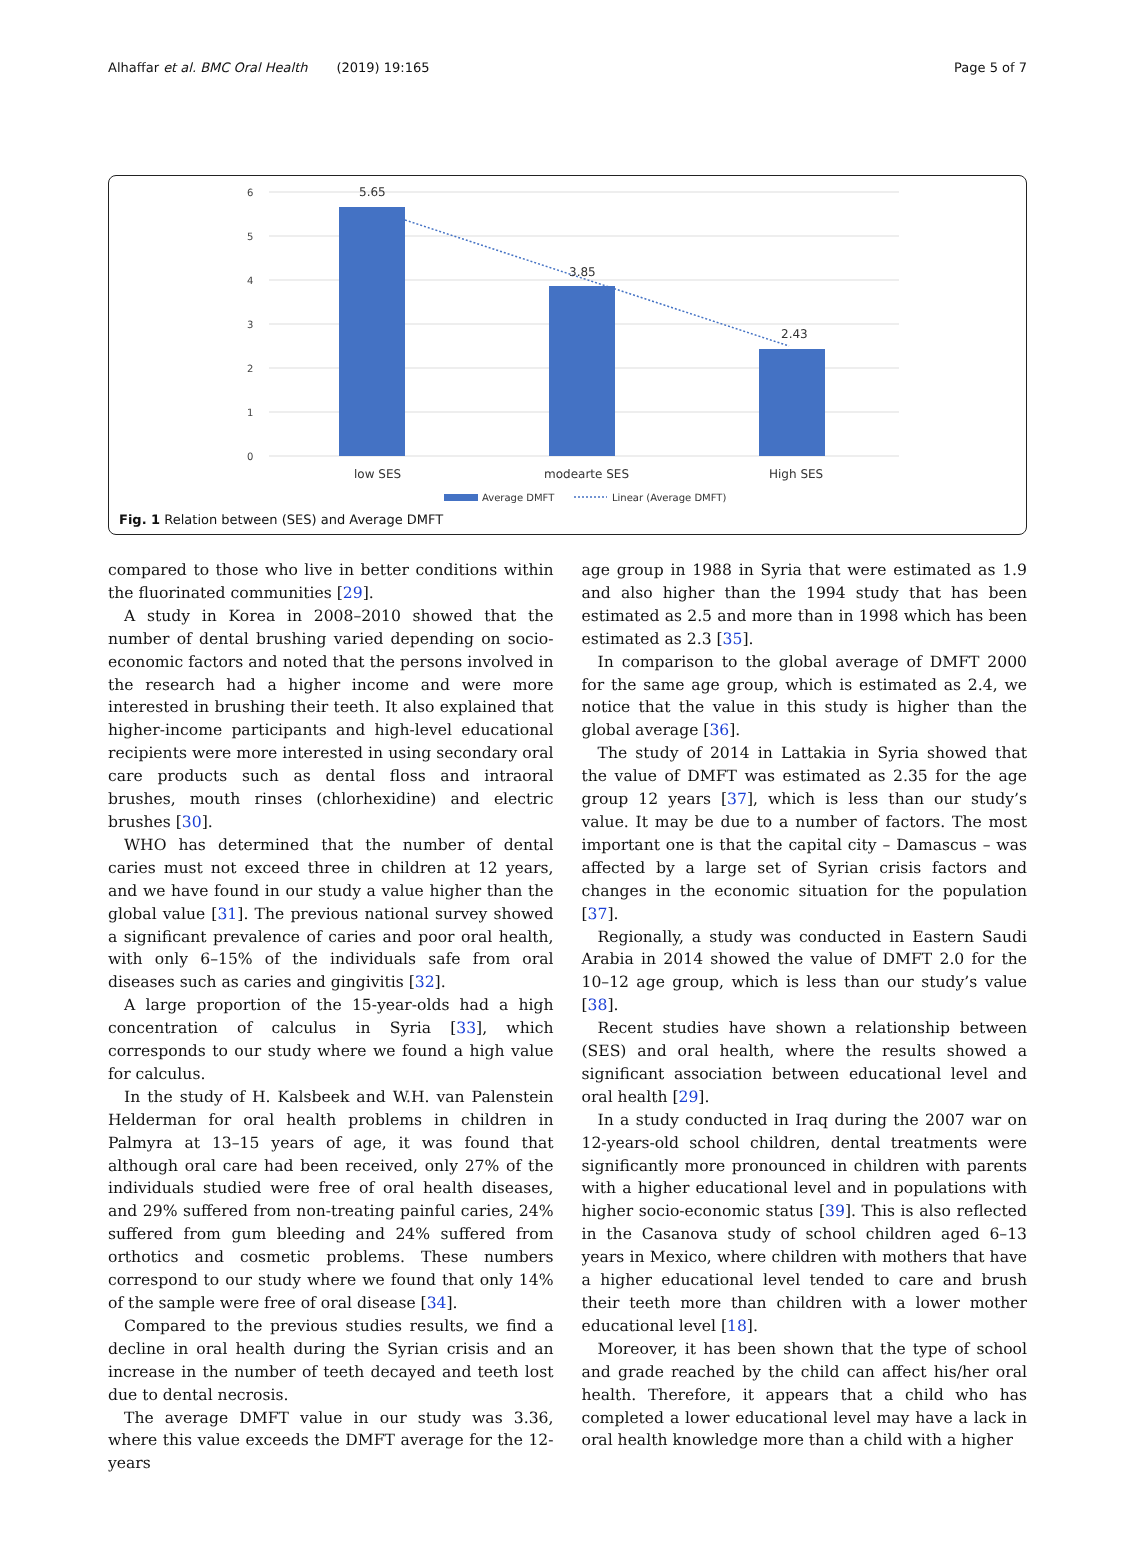Alhaffar et al. BMC Oral Health (2019) 19:165 Page 5 of 7
6
5
4
3
2
1
0
5.65
3.85
2.43
low SES
modearte SES
High SES
Average DMFT
Linear (Average DMFT)
Fig. 1 Relation between (SES) and Average DMFT
compared to those who live in better conditions within the fluorinated communities [29].
A study in Korea in 2008–2010 showed that the number of dental brushing varied depending on socio-economic factors and noted that the persons involved in the research had a higher income and were more interested in brushing their teeth. It also explained that higher-income participants and high-level educational recipients were more interested in using secondary oral care products such as dental floss and intraoral brushes, mouth rinses (chlorhexidine) and electric brushes [30].
WHO has determined that the number of dental caries must not exceed three in children at 12 years, and we have found in our study a value higher than the global value [31]. The previous national survey showed a significant prevalence of caries and poor oral health, with only 6–15% of the individuals safe from oral diseases such as caries and gingivitis [32].
A large proportion of the 15-year-olds had a high concentration of calculus in Syria [33], which corresponds to our study where we found a high value for calculus.
In the study of H. Kalsbeek and W.H. van Palenstein Helderman for oral health problems in children in Palmyra at 13–15 years of age, it was found that although oral care had been received, only 27% of the individuals studied were free of oral health diseases, and 29% suffered from non-treating painful caries, 24% suffered from gum bleeding and 24% suffered from orthotics and cosmetic problems. These numbers correspond to our study where we found that only 14% of the sample were free of oral disease [34].
Compared to the previous studies results, we find a decline in oral health during the Syrian crisis and an increase in the number of teeth decayed and teeth lost due to dental necrosis.
The average DMFT value in our study was 3.36, where this value exceeds the DMFT average for the 12-years
age group in 1988 in Syria that were estimated as 1.9 and also higher than the 1994 study that has been estimated as 2.5 and more than in 1998 which has been estimated as 2.3 [35].
In comparison to the global average of DMFT 2000 for the same age group, which is estimated as 2.4, we notice that the value in this study is higher than the global average [36].
The study of 2014 in Lattakia in Syria showed that the value of DMFT was estimated as 2.35 for the age group 12 years [37], which is less than our study’s value. It may be due to a number of factors. The most important one is that the capital city – Damascus – was affected by a large set of Syrian crisis factors and changes in the economic situation for the population [37].
Regionally, a study was conducted in Eastern Saudi Arabia in 2014 showed the value of DMFT 2.0 for the 10–12 age group, which is less than our study’s value [38].
Recent studies have shown a relationship between (SES) and oral health, where the results showed a significant association between educational level and oral health [29].
In a study conducted in Iraq during the 2007 war on 12-years-old school children, dental treatments were significantly more pronounced in children with parents with a higher educational level and in populations with higher socio-economic status [39]. This is also reflected in the Casanova study of school children aged 6–13 years in Mexico, where children with mothers that have a higher educational level tended to care and brush their teeth more than children with a lower mother educational level [18].
Moreover, it has been shown that the type of school and grade reached by the child can affect his/her oral health. Therefore, it appears that a child who has completed a lower educational level may have a lack in oral health knowledge more than a child with a higher